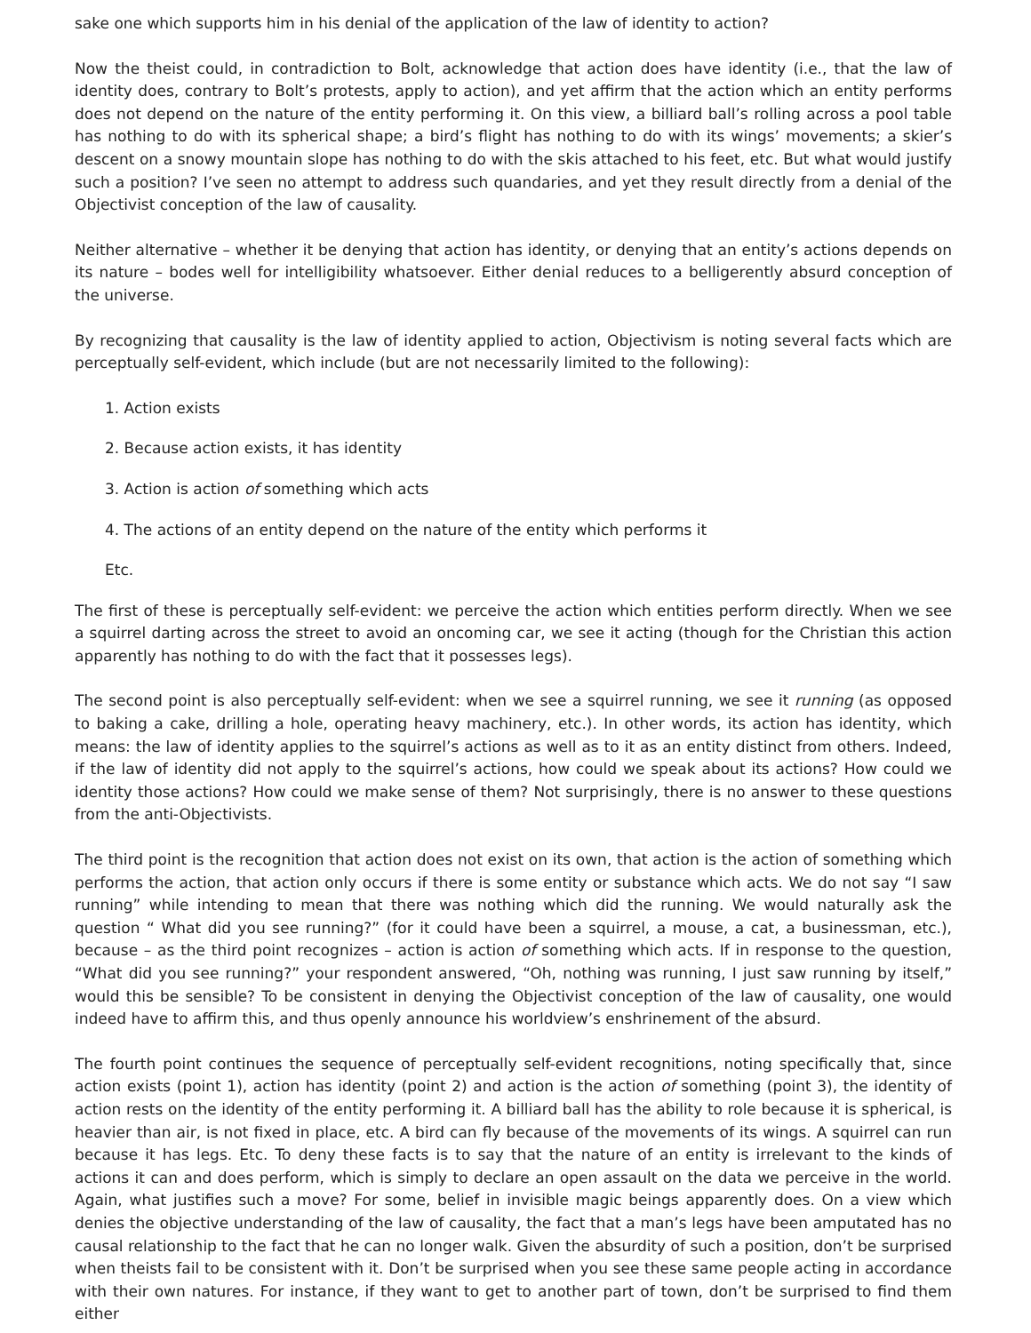sake one which supports him in his denial of the application of the law of identity to action?
Now the theist could, in contradiction to Bolt, acknowledge that action does have identity (i.e., that the law of identity does, contrary to Bolt’s protests, apply to action), and yet affirm that the action which an entity performs does not depend on the nature of the entity performing it. On this view, a billiard ball’s rolling across a pool table has nothing to do with its spherical shape; a bird’s flight has nothing to do with its wings’ movements; a skier’s descent on a snowy mountain slope has nothing to do with the skis attached to his feet, etc. But what would justify such a position? I’ve seen no attempt to address such quandaries, and yet they result directly from a denial of the Objectivist conception of the law of causality.
Neither alternative – whether it be denying that action has identity, or denying that an entity’s actions depends on its nature – bodes well for intelligibility whatsoever. Either denial reduces to a belligerently absurd conception of the universe.
By recognizing that causality is the law of identity applied to action, Objectivism is noting several facts which are perceptually self-evident, which include (but are not necessarily limited to the following):
1. Action exists
2. Because action exists, it has identity
3. Action is action of something which acts
4. The actions of an entity depend on the nature of the entity which performs it
Etc.
The first of these is perceptually self-evident: we perceive the action which entities perform directly. When we see a squirrel darting across the street to avoid an oncoming car, we see it acting (though for the Christian this action apparently has nothing to do with the fact that it possesses legs).
The second point is also perceptually self-evident: when we see a squirrel running, we see it running (as opposed to baking a cake, drilling a hole, operating heavy machinery, etc.). In other words, its action has identity, which means: the law of identity applies to the squirrel’s actions as well as to it as an entity distinct from others. Indeed, if the law of identity did not apply to the squirrel’s actions, how could we speak about its actions? How could we identity those actions? How could we make sense of them? Not surprisingly, there is no answer to these questions from the anti-Objectivists.
The third point is the recognition that action does not exist on its own, that action is the action of something which performs the action, that action only occurs if there is some entity or substance which acts. We do not say “I saw running” while intending to mean that there was nothing which did the running. We would naturally ask the question “ What did you see running?” (for it could have been a squirrel, a mouse, a cat, a businessman, etc.), because – as the third point recognizes – action is action of something which acts. If in response to the question, “What did you see running?” your respondent answered, “Oh, nothing was running, I just saw running by itself,” would this be sensible? To be consistent in denying the Objectivist conception of the law of causality, one would indeed have to affirm this, and thus openly announce his worldview’s enshrinement of the absurd.
The fourth point continues the sequence of perceptually self-evident recognitions, noting specifically that, since action exists (point 1), action has identity (point 2) and action is the action of something (point 3), the identity of action rests on the identity of the entity performing it. A billiard ball has the ability to role because it is spherical, is heavier than air, is not fixed in place, etc. A bird can fly because of the movements of its wings. A squirrel can run because it has legs. Etc. To deny these facts is to say that the nature of an entity is irrelevant to the kinds of actions it can and does perform, which is simply to declare an open assault on the data we perceive in the world. Again, what justifies such a move? For some, belief in invisible magic beings apparently does. On a view which denies the objective understanding of the law of causality, the fact that a man’s legs have been amputated has no causal relationship to the fact that he can no longer walk. Given the absurdity of such a position, don’t be surprised when theists fail to be consistent with it. Don’t be surprised when you see these same people acting in accordance with their own natures. For instance, if they want to get to another part of town, don’t be surprised to find them either